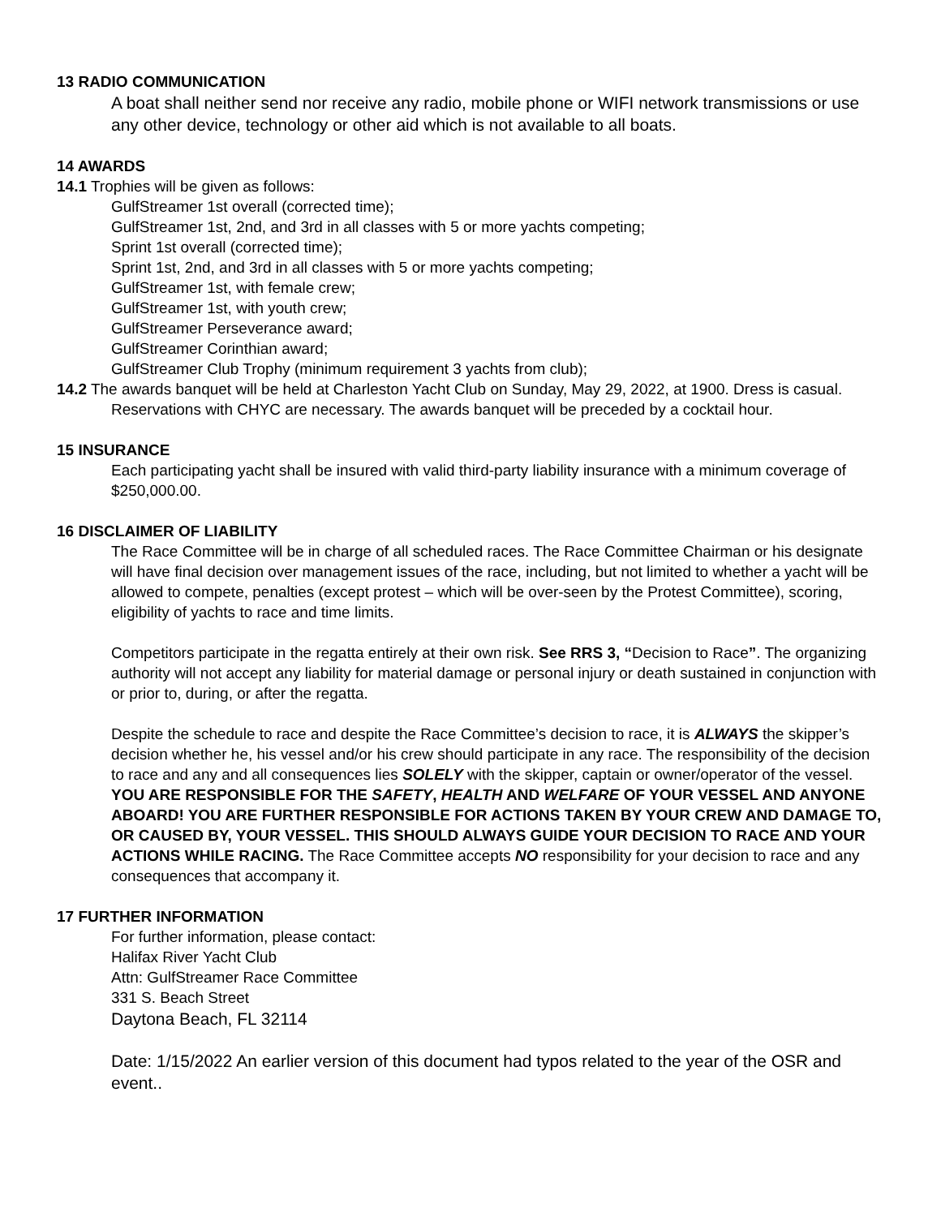13 RADIO COMMUNICATION
A boat shall neither send nor receive any radio, mobile phone or WIFI network transmissions or use any other device, technology or other aid which is not available to all boats.
14 AWARDS
14.1 Trophies will be given as follows:
GulfStreamer 1st overall (corrected time);
GulfStreamer 1st, 2nd, and 3rd in all classes with 5 or more yachts competing;
Sprint 1st overall (corrected time);
Sprint 1st, 2nd, and 3rd in all classes with 5 or more yachts competing;
GulfStreamer 1st, with female crew;
GulfStreamer 1st, with youth crew;
GulfStreamer Perseverance award;
GulfStreamer Corinthian award;
GulfStreamer Club Trophy (minimum requirement 3 yachts from club);
14.2 The awards banquet will be held at Charleston Yacht Club on Sunday, May 29, 2022, at 1900. Dress is casual. Reservations with CHYC are necessary. The awards banquet will be preceded by a cocktail hour.
15 INSURANCE
Each participating yacht shall be insured with valid third-party liability insurance with a minimum coverage of $250,000.00.
16 DISCLAIMER OF LIABILITY
The Race Committee will be in charge of all scheduled races. The Race Committee Chairman or his designate will have final decision over management issues of the race, including, but not limited to whether a yacht will be allowed to compete, penalties (except protest – which will be over-seen by the Protest Committee), scoring, eligibility of yachts to race and time limits.
Competitors participate in the regatta entirely at their own risk. See RRS 3, “Decision to Race”. The organizing authority will not accept any liability for material damage or personal injury or death sustained in conjunction with or prior to, during, or after the regatta.
Despite the schedule to race and despite the Race Committee’s decision to race, it is ALWAYS the skipper’s decision whether he, his vessel and/or his crew should participate in any race. The responsibility of the decision to race and any and all consequences lies SOLELY with the skipper, captain or owner/operator of the vessel. YOU ARE RESPONSIBLE FOR THE SAFETY, HEALTH AND WELFARE OF YOUR VESSEL AND ANYONE ABOARD! YOU ARE FURTHER RESPONSIBLE FOR ACTIONS TAKEN BY YOUR CREW AND DAMAGE TO, OR CAUSED BY, YOUR VESSEL. THIS SHOULD ALWAYS GUIDE YOUR DECISION TO RACE AND YOUR ACTIONS WHILE RACING. The Race Committee accepts NO responsibility for your decision to race and any consequences that accompany it.
17 FURTHER INFORMATION
For further information, please contact:
Halifax River Yacht Club
Attn: GulfStreamer Race Committee
331 S. Beach Street
Daytona Beach, FL 32114
Date: 1/15/2022 An earlier version of this document had typos related to the year of the OSR and event..